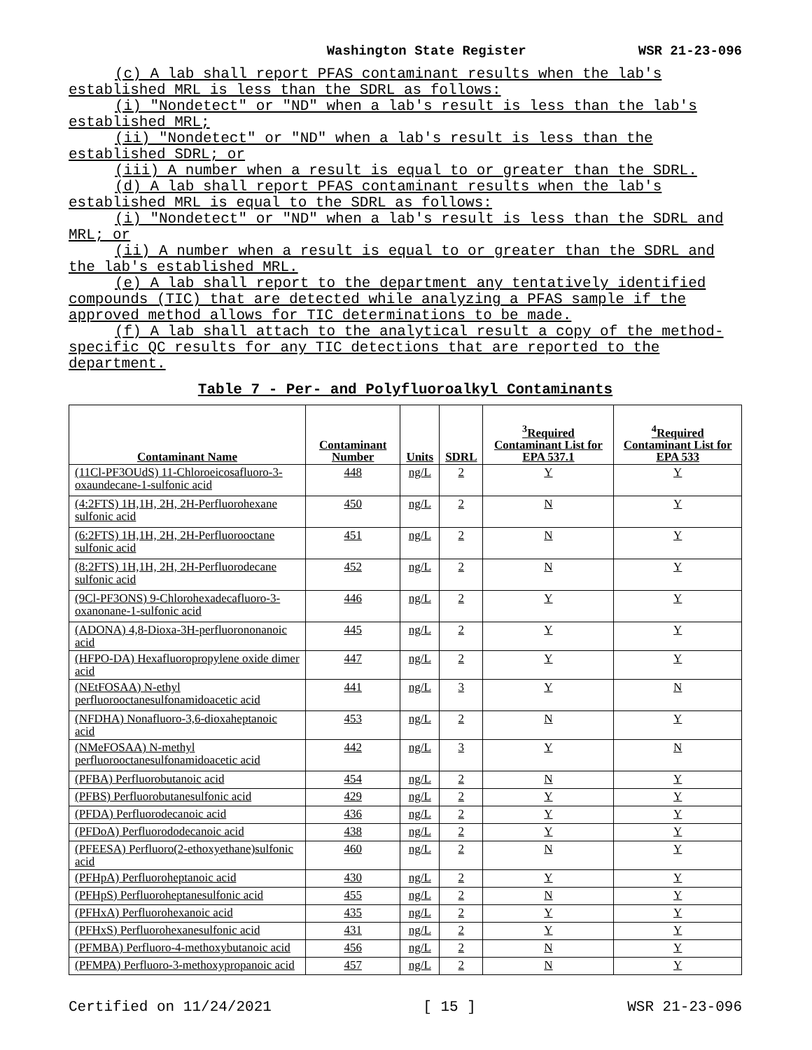Washington State Register WSR 21-23-096
(c) A lab shall report PFAS contaminant results when the lab's established MRL is less than the SDRL as follows:
(i) "Nondetect" or "ND" when a lab's result is less than the lab's established MRL;
(ii) "Nondetect" or "ND" when a lab's result is less than the established SDRL; or
(iii) A number when a result is equal to or greater than the SDRL.
(d) A lab shall report PFAS contaminant results when the lab's established MRL is equal to the SDRL as follows:
(i) "Nondetect" or "ND" when a lab's result is less than the SDRL and MRL; or
(ii) A number when a result is equal to or greater than the SDRL and the lab's established MRL.
(e) A lab shall report to the department any tentatively identified compounds (TIC) that are detected while analyzing a PFAS sample if the approved method allows for TIC determinations to be made.
(f) A lab shall attach to the analytical result a copy of the method-specific QC results for any TIC detections that are reported to the department.
Table 7 - Per- and Polyfluoroalkyl Contaminants
| Contaminant Name | Contaminant Number | Units | SDRL | <sup>3</sup> Required Contaminant List for EPA 537.1 | <sup>4</sup> Required Contaminant List for EPA 533 |
| --- | --- | --- | --- | --- | --- |
| (11Cl-PF3OUdS) 11-Chloroeicosafluoro-3-oxaundecane-1-sulfonic acid | 448 | ng/L | 2 | Y | Y |
| (4:2FTS) 1H,1H, 2H, 2H-Perfluorohexane sulfonic acid | 450 | ng/L | 2 | N | Y |
| (6:2FTS) 1H,1H, 2H, 2H-Perfluorooctane sulfonic acid | 451 | ng/L | 2 | N | Y |
| (8:2FTS) 1H,1H, 2H, 2H-Perfluorodecane sulfonic acid | 452 | ng/L | 2 | N | Y |
| (9Cl-PF3ONS) 9-Chlorohexadecafluoro-3-oxanonane-1-sulfonic acid | 446 | ng/L | 2 | Y | Y |
| (ADONA) 4,8-Dioxa-3H-perfluorononanoic acid | 445 | ng/L | 2 | Y | Y |
| (HFPO-DA) Hexafluoropropylene oxide dimer acid | 447 | ng/L | 2 | Y | Y |
| (NEtFOSAA) N-ethyl perfluorooctanesulfonamidoacetic acid | 441 | ng/L | 3 | Y | N |
| (NFDHA) Nonafluoro-3,6-dioxaheptanoic acid | 453 | ng/L | 2 | N | Y |
| (NMeFOSAA) N-methyl perfluorooctanesulfonamidoacetic acid | 442 | ng/L | 3 | Y | N |
| (PFBA) Perfluorobutanoic acid | 454 | ng/L | 2 | N | Y |
| (PFBS) Perfluorobutanesulfonic acid | 429 | ng/L | 2 | Y | Y |
| (PFDA) Perfluorodecanoic acid | 436 | ng/L | 2 | Y | Y |
| (PFDoA) Perfluorododecanoic acid | 438 | ng/L | 2 | Y | Y |
| (PFEESA) Perfluoro(2-ethoxyethane)sulfonic acid | 460 | ng/L | 2 | N | Y |
| (PFHpA) Perfluoroheptanoic acid | 430 | ng/L | 2 | Y | Y |
| (PFHpS) Perfluoroheptanesulfonic acid | 455 | ng/L | 2 | N | Y |
| (PFHxA) Perfluorohexanoic acid | 435 | ng/L | 2 | Y | Y |
| (PFHxS) Perfluorohexanesulfonic acid | 431 | ng/L | 2 | Y | Y |
| (PFMBA) Perfluoro-4-methoxybutanoic acid | 456 | ng/L | 2 | N | Y |
| (PFMPA) Perfluoro-3-methoxypropanoic acid | 457 | ng/L | 2 | N | Y |
Certified on 11/24/2021 [ 15 ] WSR 21-23-096